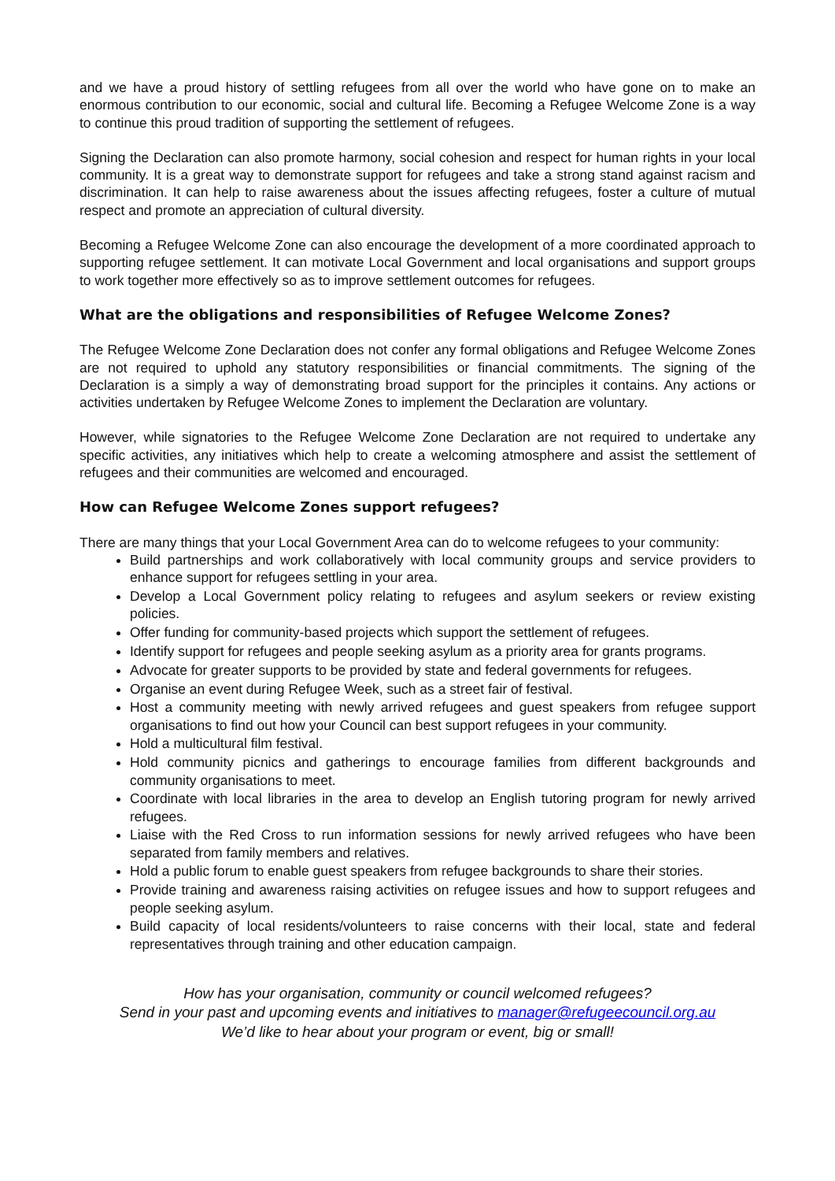and we have a proud history of settling refugees from all over the world who have gone on to make an enormous contribution to our economic, social and cultural life. Becoming a Refugee Welcome Zone is a way to continue this proud tradition of supporting the settlement of refugees.
Signing the Declaration can also promote harmony, social cohesion and respect for human rights in your local community. It is a great way to demonstrate support for refugees and take a strong stand against racism and discrimination. It can help to raise awareness about the issues affecting refugees, foster a culture of mutual respect and promote an appreciation of cultural diversity.
Becoming a Refugee Welcome Zone can also encourage the development of a more coordinated approach to supporting refugee settlement. It can motivate Local Government and local organisations and support groups to work together more effectively so as to improve settlement outcomes for refugees.
What are the obligations and responsibilities of Refugee Welcome Zones?
The Refugee Welcome Zone Declaration does not confer any formal obligations and Refugee Welcome Zones are not required to uphold any statutory responsibilities or financial commitments. The signing of the Declaration is a simply a way of demonstrating broad support for the principles it contains. Any actions or activities undertaken by Refugee Welcome Zones to implement the Declaration are voluntary.
However, while signatories to the Refugee Welcome Zone Declaration are not required to undertake any specific activities, any initiatives which help to create a welcoming atmosphere and assist the settlement of refugees and their communities are welcomed and encouraged.
How can Refugee Welcome Zones support refugees?
There are many things that your Local Government Area can do to welcome refugees to your community:
Build partnerships and work collaboratively with local community groups and service providers to enhance support for refugees settling in your area.
Develop a Local Government policy relating to refugees and asylum seekers or review existing policies.
Offer funding for community-based projects which support the settlement of refugees.
Identify support for refugees and people seeking asylum as a priority area for grants programs.
Advocate for greater supports to be provided by state and federal governments for refugees.
Organise an event during Refugee Week, such as a street fair of festival.
Host a community meeting with newly arrived refugees and guest speakers from refugee support organisations to find out how your Council can best support refugees in your community.
Hold a multicultural film festival.
Hold community picnics and gatherings to encourage families from different backgrounds and community organisations to meet.
Coordinate with local libraries in the area to develop an English tutoring program for newly arrived refugees.
Liaise with the Red Cross to run information sessions for newly arrived refugees who have been separated from family members and relatives.
Hold a public forum to enable guest speakers from refugee backgrounds to share their stories.
Provide training and awareness raising activities on refugee issues and how to support refugees and people seeking asylum.
Build capacity of local residents/volunteers to raise concerns with their local, state and federal representatives through training and other education campaign.
How has your organisation, community or council welcomed refugees?
Send in your past and upcoming events and initiatives to manager@refugeecouncil.org.au
We’d like to hear about your program or event, big or small!